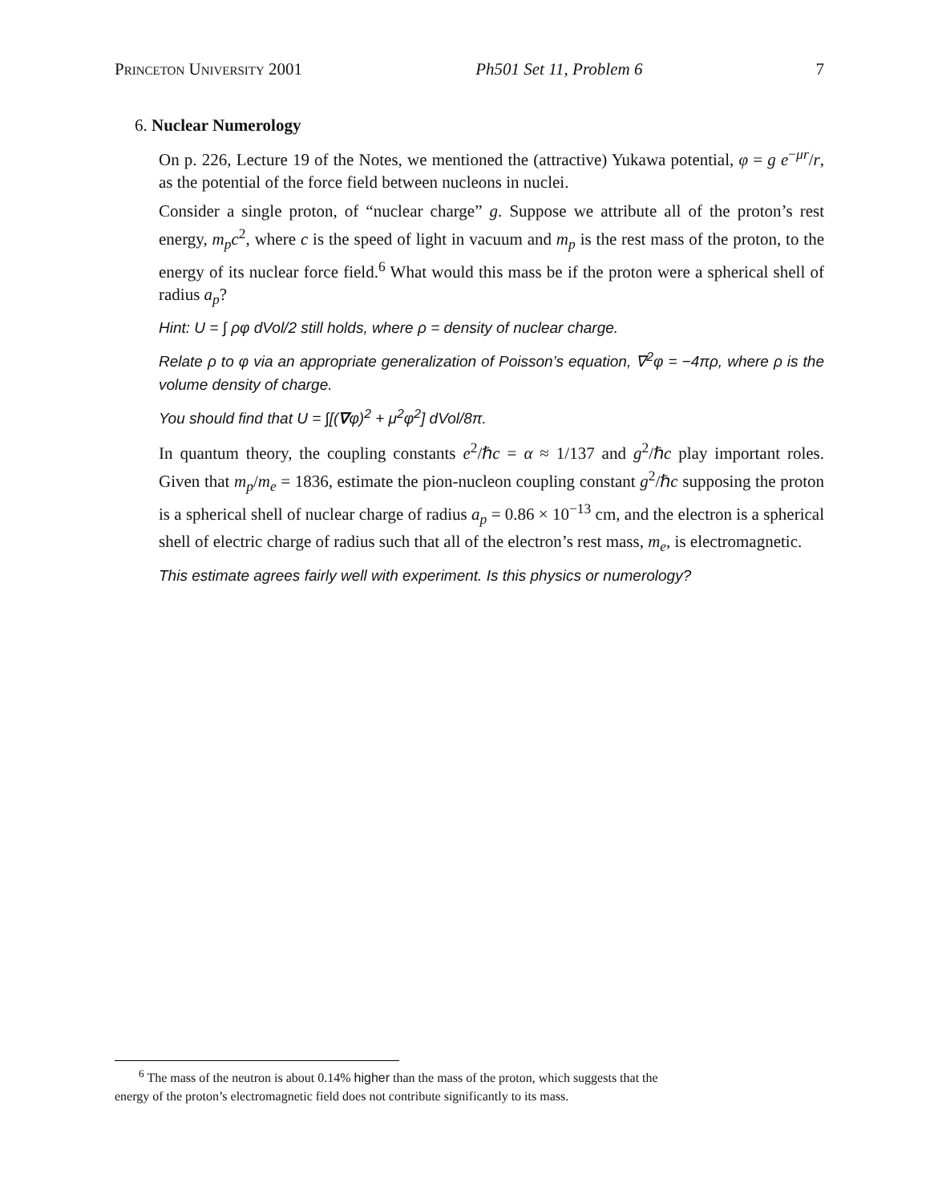Princeton University 2001 Ph501 Set 11, Problem 6 7
6. Nuclear Numerology
On p. 226, Lecture 19 of the Notes, we mentioned the (attractive) Yukawa potential, φ = g e<sup>−μr</sup>/r, as the potential of the force field between nucleons in nuclei.
Consider a single proton, of “nuclear charge” g. Suppose we attribute all of the proton’s rest energy, m<sub>p</sub>c<sup>2</sup>, where c is the speed of light in vacuum and m<sub>p</sub> is the rest mass of the proton, to the energy of its nuclear force field.<sup>6</sup> What would this mass be if the proton were a spherical shell of radius a<sub>p</sub>?
Hint: U = ∫ ρφ dVol/2 still holds, where ρ = density of nuclear charge.
Relate ρ to φ via an appropriate generalization of Poisson’s equation, ∇<sup>2</sup>φ = −4πρ, where ρ is the volume density of charge.
You should find that U = ∫[(∇φ)<sup>2</sup> + μ<sup>2</sup>φ<sup>2</sup>] dVol/8π.
In quantum theory, the coupling constants e<sup>2</sup>/ℏc = α ≈ 1/137 and g<sup>2</sup>/ℏc play important roles. Given that m<sub>p</sub>/m<sub>e</sub> = 1836, estimate the pion-nucleon coupling constant g<sup>2</sup>/ℏc supposing the proton is a spherical shell of nuclear charge of radius a<sub>p</sub> = 0.86 × 10<sup>−13</sup> cm, and the electron is a spherical shell of electric charge of radius such that all of the electron’s rest mass, m<sub>e</sub>, is electromagnetic.
This estimate agrees fairly well with experiment. Is this physics or numerology?
<sup>6</sup> The mass of the neutron is about 0.14% higher than the mass of the proton, which suggests that the
energy of the proton’s electromagnetic field does not contribute significantly to its mass.